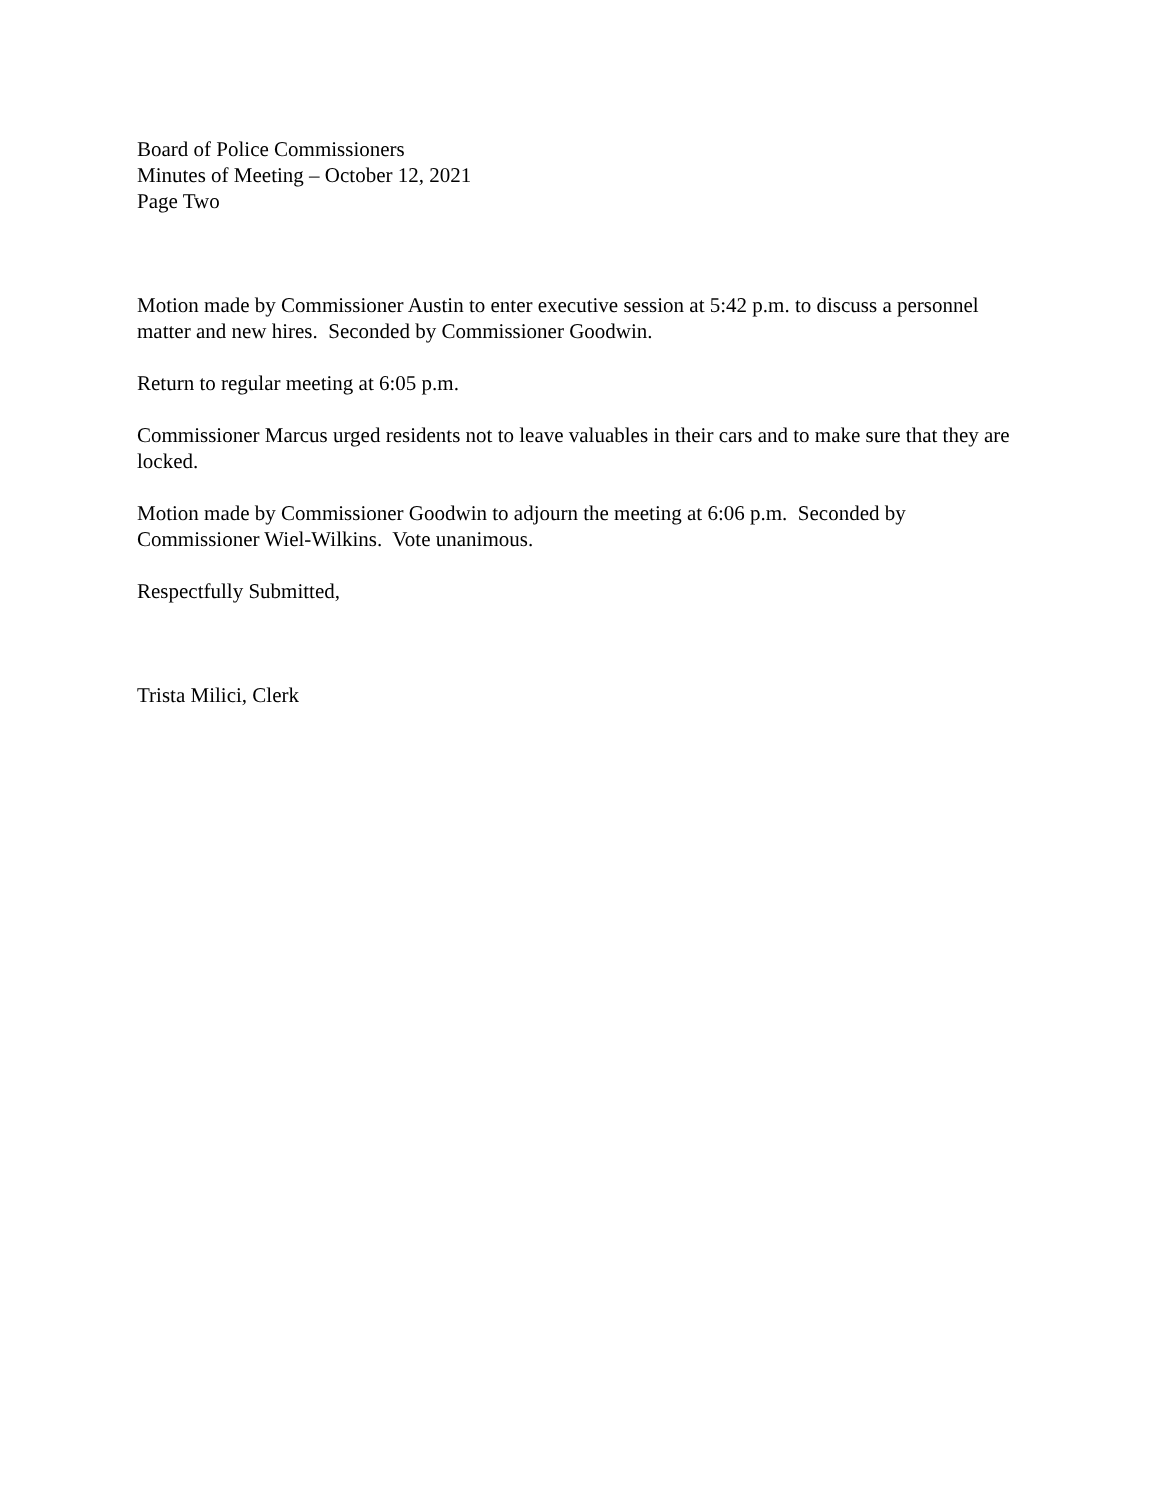Board of Police Commissioners
Minutes of Meeting – October 12, 2021
Page Two
Motion made by Commissioner Austin to enter executive session at 5:42 p.m. to discuss a personnel matter and new hires. Seconded by Commissioner Goodwin.
Return to regular meeting at 6:05 p.m.
Commissioner Marcus urged residents not to leave valuables in their cars and to make sure that they are locked.
Motion made by Commissioner Goodwin to adjourn the meeting at 6:06 p.m. Seconded by Commissioner Wiel-Wilkins. Vote unanimous.
Respectfully Submitted,
Trista Milici, Clerk